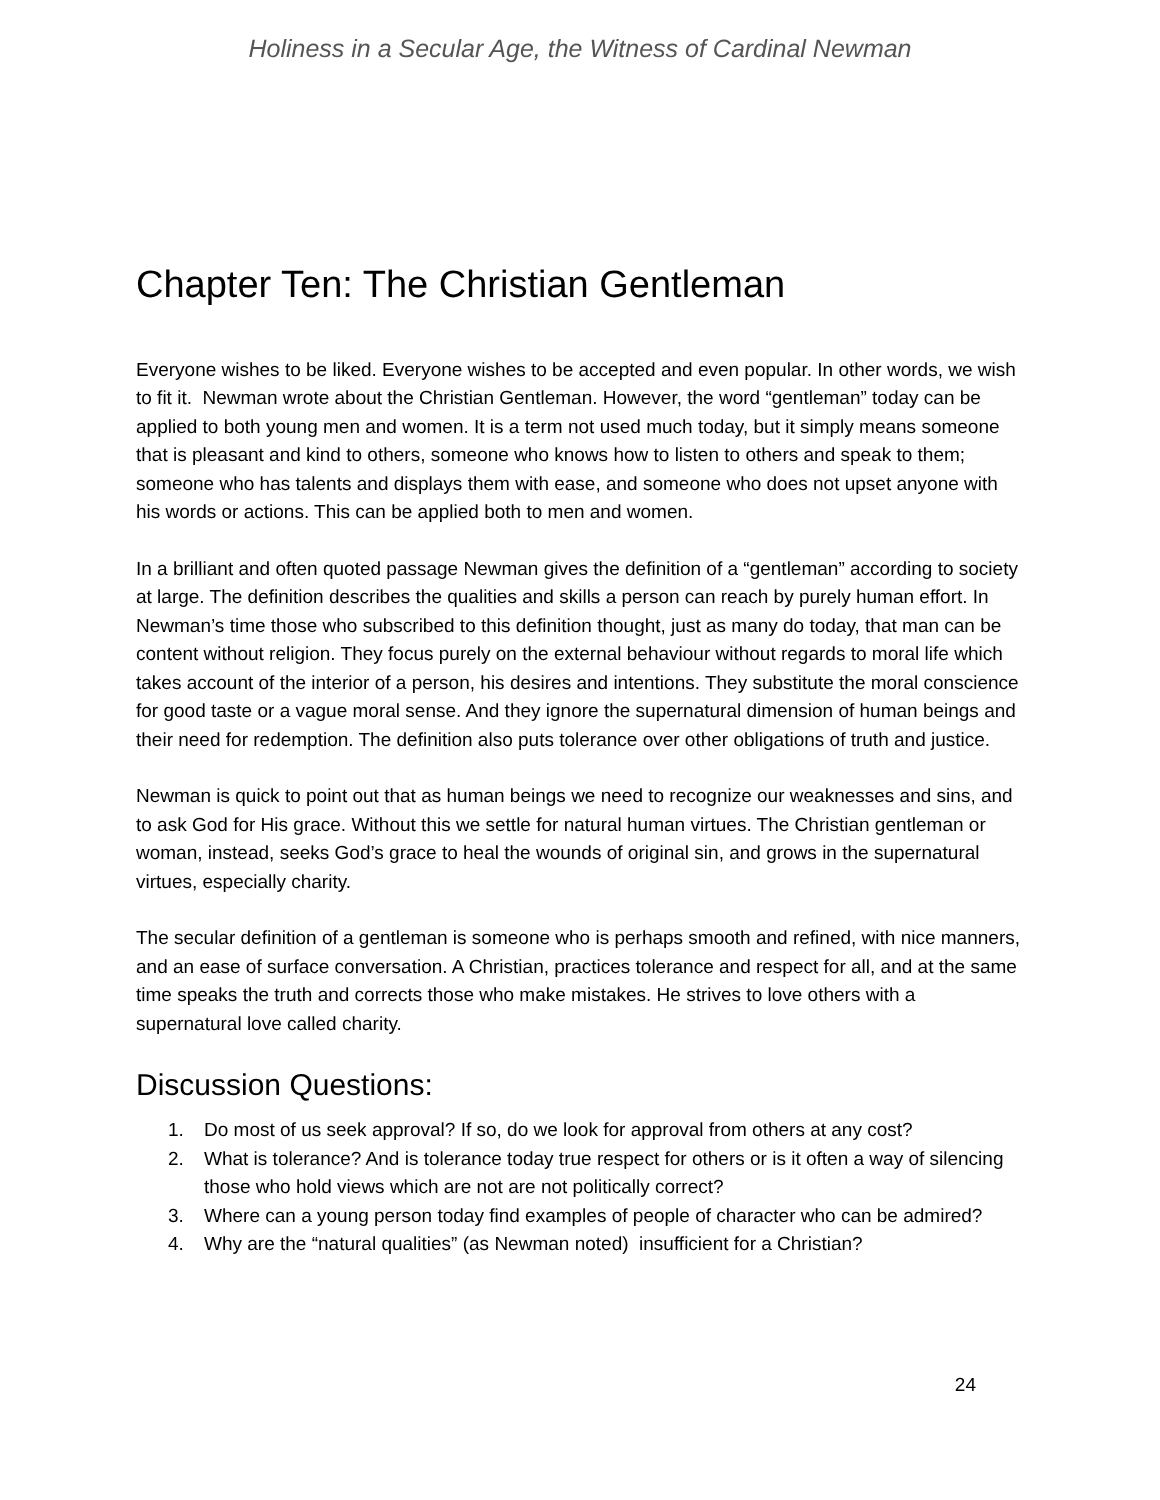Holiness in a Secular Age, the Witness of Cardinal Newman
Chapter Ten: The Christian Gentleman
Everyone wishes to be liked. Everyone wishes to be accepted and even popular. In other words, we wish to fit it. Newman wrote about the Christian Gentleman. However, the word “gentleman” today can be applied to both young men and women. It is a term not used much today, but it simply means someone that is pleasant and kind to others, someone who knows how to listen to others and speak to them; someone who has talents and displays them with ease, and someone who does not upset anyone with his words or actions. This can be applied both to men and women.
In a brilliant and often quoted passage Newman gives the definition of a “gentleman” according to society at large. The definition describes the qualities and skills a person can reach by purely human effort. In Newman’s time those who subscribed to this definition thought, just as many do today, that man can be content without religion. They focus purely on the external behaviour without regards to moral life which takes account of the interior of a person, his desires and intentions. They substitute the moral conscience for good taste or a vague moral sense. And they ignore the supernatural dimension of human beings and their need for redemption. The definition also puts tolerance over other obligations of truth and justice.
Newman is quick to point out that as human beings we need to recognize our weaknesses and sins, and to ask God for His grace. Without this we settle for natural human virtues. The Christian gentleman or woman, instead, seeks God’s grace to heal the wounds of original sin, and grows in the supernatural virtues, especially charity.
The secular definition of a gentleman is someone who is perhaps smooth and refined, with nice manners, and an ease of surface conversation. A Christian, practices tolerance and respect for all, and at the same time speaks the truth and corrects those who make mistakes. He strives to love others with a supernatural love called charity.
Discussion Questions:
1. Do most of us seek approval? If so, do we look for approval from others at any cost?
2. What is tolerance? And is tolerance today true respect for others or is it often a way of silencing those who hold views which are not are not politically correct?
3. Where can a young person today find examples of people of character who can be admired?
4. Why are the “natural qualities” (as Newman noted) insufficient for a Christian?
24